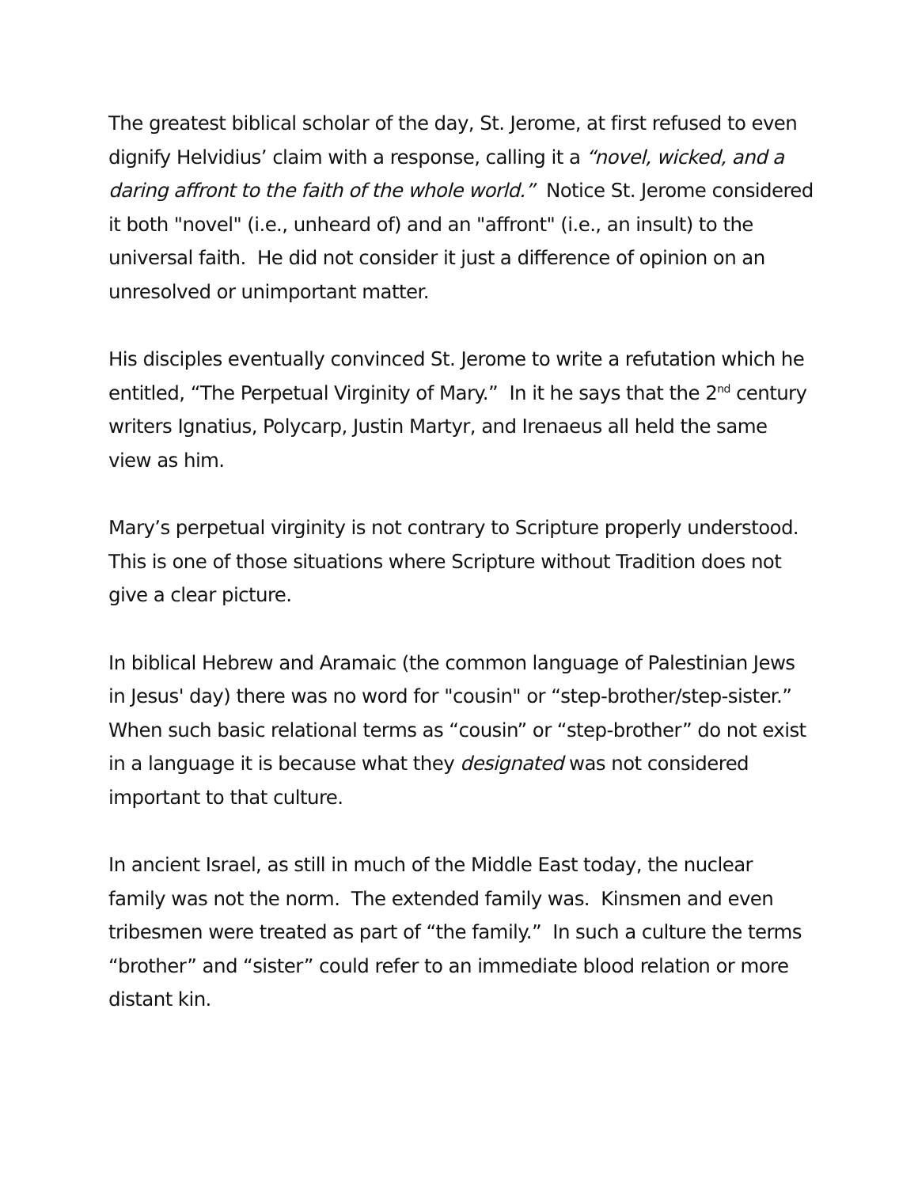The greatest biblical scholar of the day, St. Jerome, at first refused to even dignify Helvidius’ claim with a response, calling it a “novel, wicked, and a daring affront to the faith of the whole world.” Notice St. Jerome considered it both "novel" (i.e., unheard of) and an "affront" (i.e., an insult) to the universal faith. He did not consider it just a difference of opinion on an unresolved or unimportant matter.
His disciples eventually convinced St. Jerome to write a refutation which he entitled, “The Perpetual Virginity of Mary.” In it he says that the 2<sup>nd</sup> century writers Ignatius, Polycarp, Justin Martyr, and Irenaeus all held the same view as him.
Mary’s perpetual virginity is not contrary to Scripture properly understood. This is one of those situations where Scripture without Tradition does not give a clear picture.
In biblical Hebrew and Aramaic (the common language of Palestinian Jews in Jesus' day) there was no word for "cousin" or “step-brother/step-sister.” When such basic relational terms as “cousin” or “step-brother” do not exist in a language it is because what they designated was not considered important to that culture.
In ancient Israel, as still in much of the Middle East today, the nuclear family was not the norm. The extended family was. Kinsmen and even tribesmen were treated as part of “the family.” In such a culture the terms “brother” and “sister” could refer to an immediate blood relation or more distant kin.